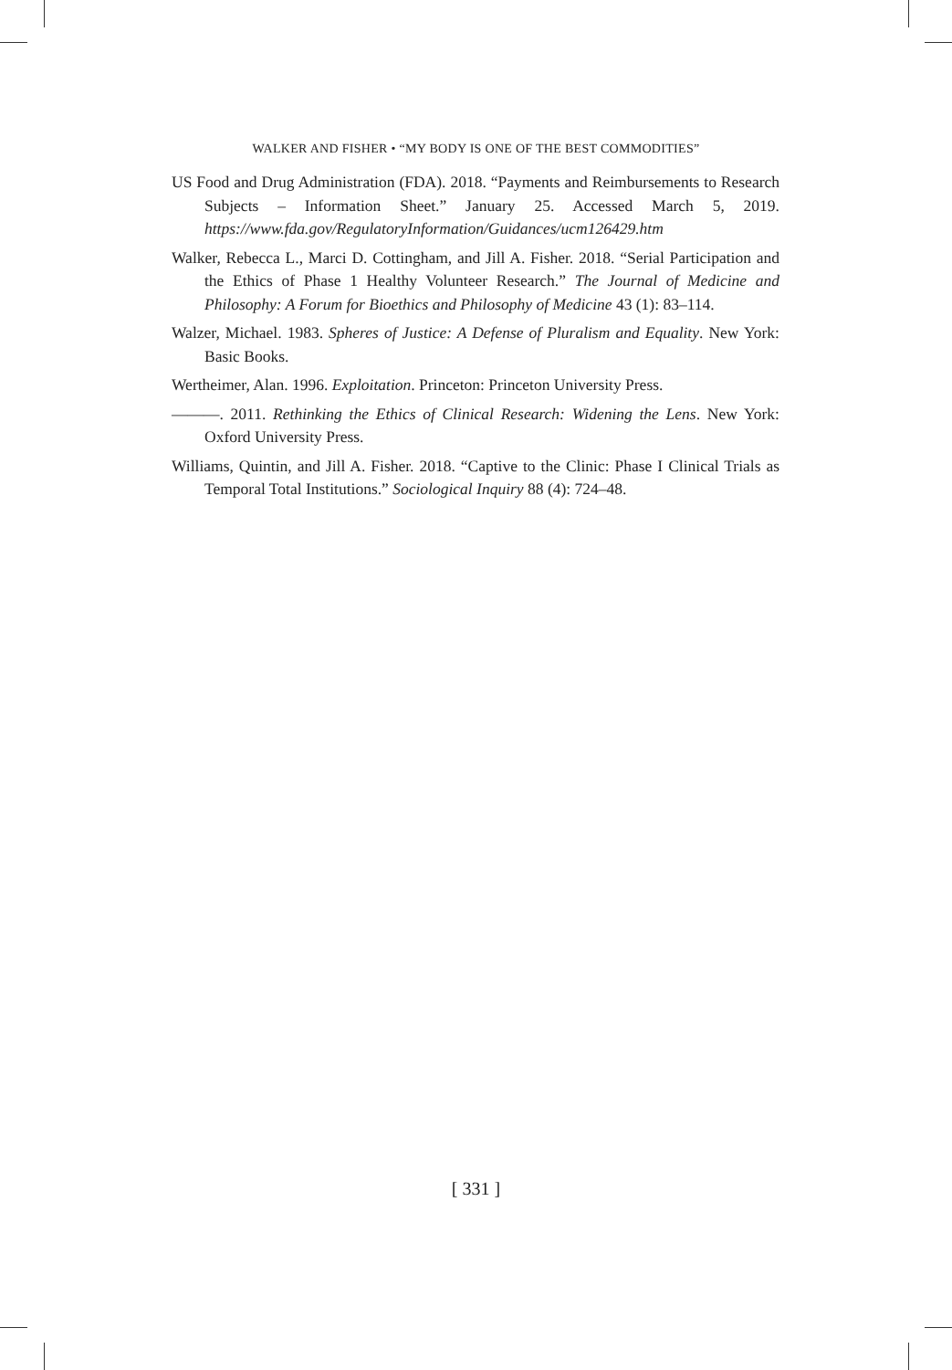WALKER AND FISHER • “MY BODY IS ONE OF THE BEST COMMODITIES”
US Food and Drug Administration (FDA). 2018. “Payments and Reimbursements to Research Subjects – Information Sheet.” January 25. Accessed March 5, 2019. https://www.fda.gov/RegulatoryInformation/Guidances/ucm126429.htm
Walker, Rebecca L., Marci D. Cottingham, and Jill A. Fisher. 2018. “Serial Participation and the Ethics of Phase 1 Healthy Volunteer Research.” The Journal of Medicine and Philosophy: A Forum for Bioethics and Philosophy of Medicine 43 (1): 83–114.
Walzer, Michael. 1983. Spheres of Justice: A Defense of Pluralism and Equality. New York: Basic Books.
Wertheimer, Alan. 1996. Exploitation. Princeton: Princeton University Press.
———. 2011. Rethinking the Ethics of Clinical Research: Widening the Lens. New York: Oxford University Press.
Williams, Quintin, and Jill A. Fisher. 2018. “Captive to the Clinic: Phase I Clinical Trials as Temporal Total Institutions.” Sociological Inquiry 88 (4): 724–48.
[ 331 ]